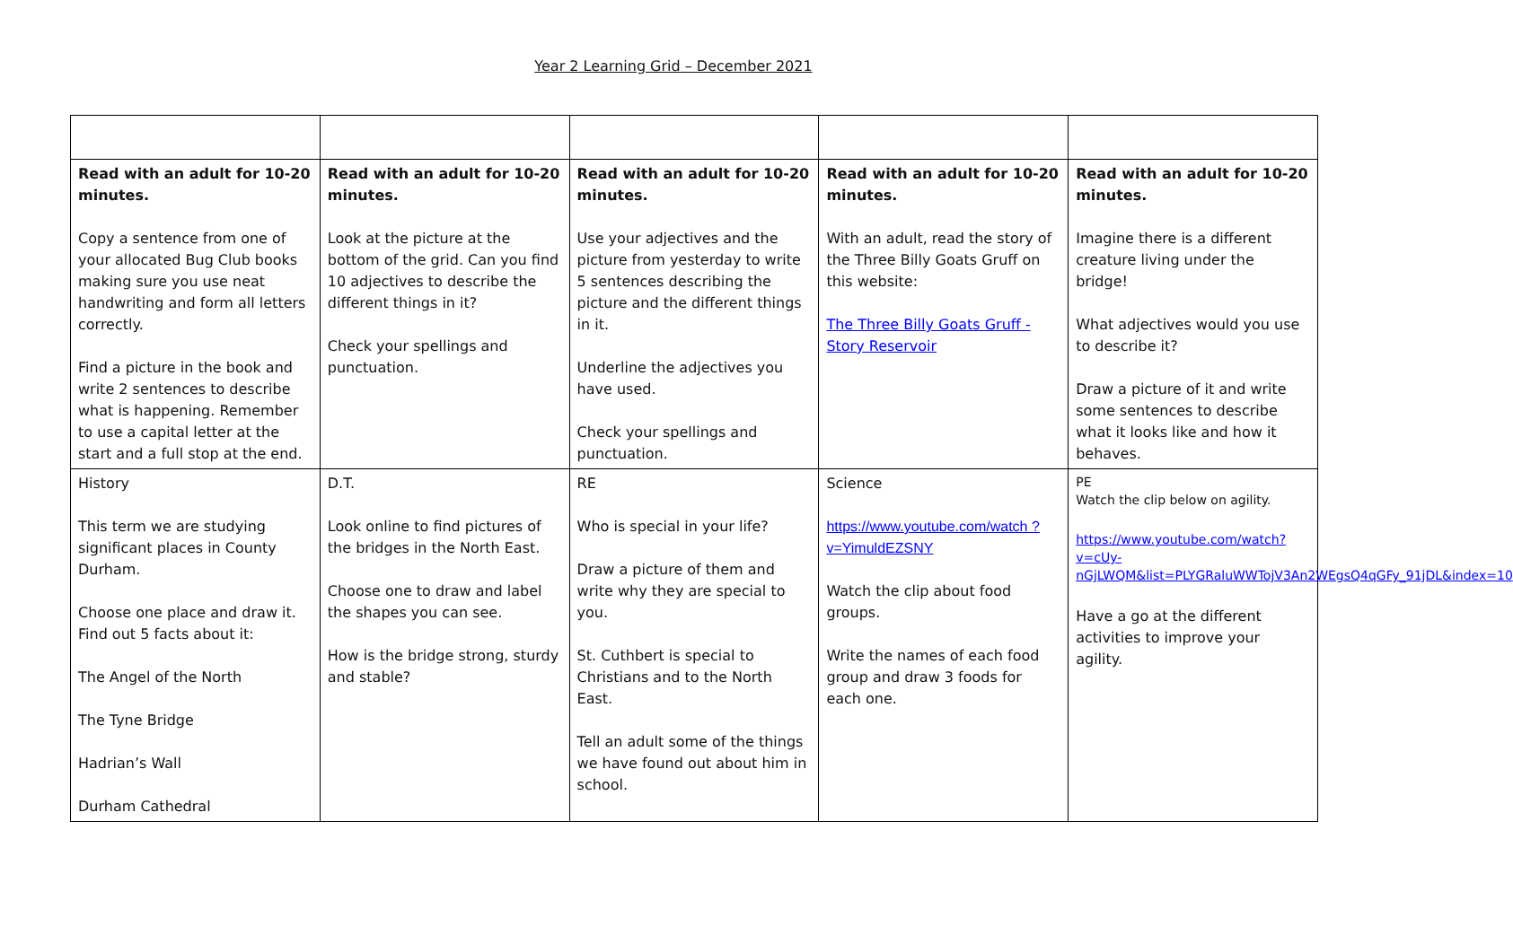Year 2 Learning Grid – December 2021
| Read with an adult for 10-20 minutes. Copy a sentence from one of your allocated Bug Club books making sure you use neat handwriting and form all letters correctly. Find a picture in the book and write 2 sentences to describe what is happening. Remember to use a capital letter at the start and a full stop at the end. | Read with an adult for 10-20 minutes. Look at the picture at the bottom of the grid. Can you find 10 adjectives to describe the different things in it? Check your spellings and punctuation. | Read with an adult for 10-20 minutes. Use your adjectives and the picture from yesterday to write 5 sentences describing the picture and the different things in it. Underline the adjectives you have used. Check your spellings and punctuation. | Read with an adult for 10-20 minutes. With an adult, read the story of the Three Billy Goats Gruff on this website: The Three Billy Goats Gruff - Story Reservoir | Read with an adult for 10-20 minutes. Imagine there is a different creature living under the bridge! What adjectives would you use to describe it? Draw a picture of it and write some sentences to describe what it looks like and how it behaves. |
| History This term we are studying significant places in County Durham. Choose one place and draw it. Find out 5 facts about it: The Angel of the North The Tyne Bridge Hadrian’s Wall Durham Cathedral | D.T. Look online to find pictures of the bridges in the North East. Choose one to draw and label the shapes you can see. How is the bridge strong, sturdy and stable? | RE Who is special in your life? Draw a picture of them and write why they are special to you. St. Cuthbert is special to Christians and to the North East. Tell an adult some of the things we have found out about him in school. | Science https://www.youtube.com/watch ?v=YimuldEZSNY Watch the clip about food groups. Write the names of each food group and draw 3 foods for each one. | PE Watch the clip below on agility. https://www.youtube.com/watch?v=cUy-nGjLWQM&list=PLYGRaluWWTojV3An2WEgsQ4qGFy_91jDL&index=10 Have a go at the different activities to improve your agility. |